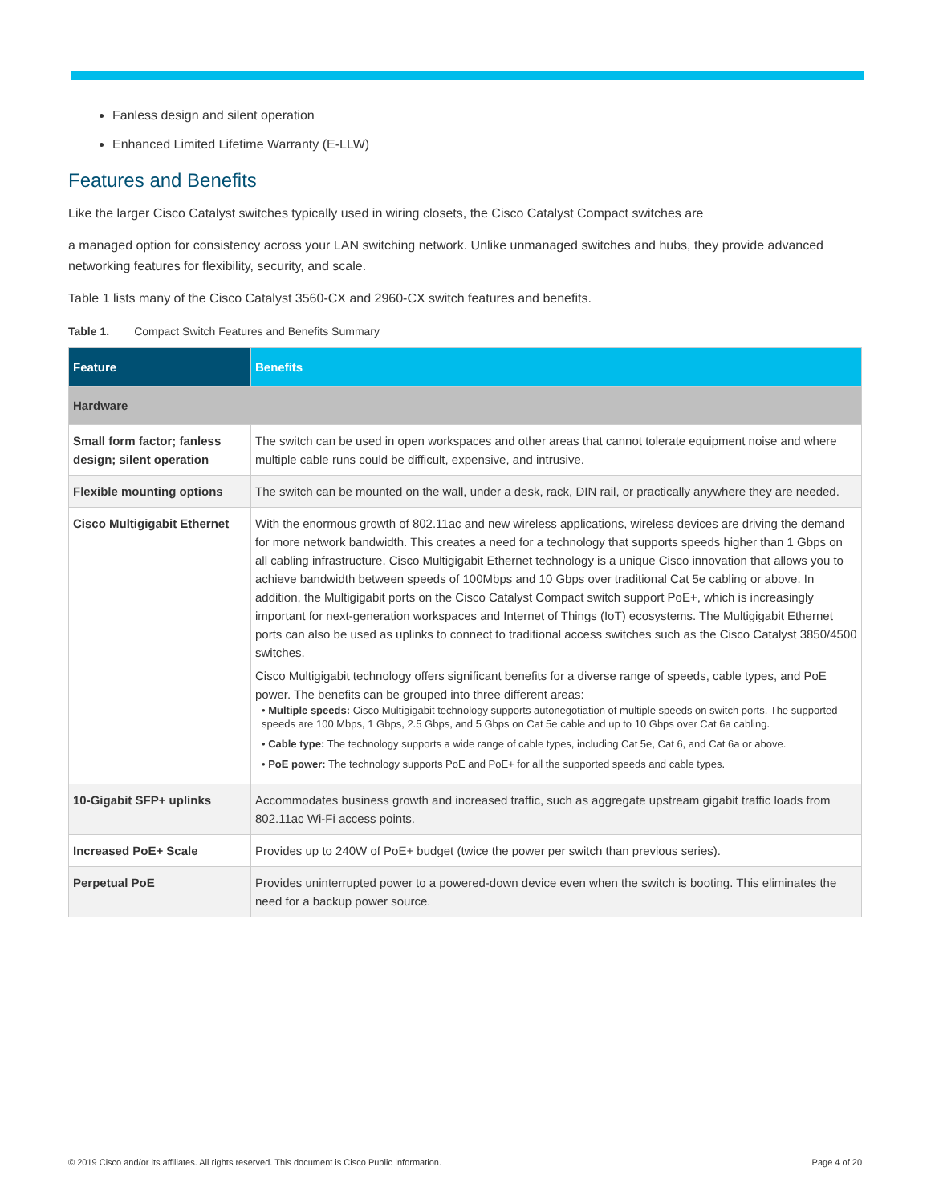Fanless design and silent operation
Enhanced Limited Lifetime Warranty (E-LLW)
Features and Benefits
Like the larger Cisco Catalyst switches typically used in wiring closets, the Cisco Catalyst Compact switches are
a managed option for consistency across your LAN switching network. Unlike unmanaged switches and hubs, they provide advanced networking features for flexibility, security, and scale.
Table 1 lists many of the Cisco Catalyst 3560-CX and 2960-CX switch features and benefits.
Table 1. Compact Switch Features and Benefits Summary
| Feature | Benefits |
| --- | --- |
| Hardware | |
| Small form factor; fanless design; silent operation | The switch can be used in open workspaces and other areas that cannot tolerate equipment noise and where multiple cable runs could be difficult, expensive, and intrusive. |
| Flexible mounting options | The switch can be mounted on the wall, under a desk, rack, DIN rail, or practically anywhere they are needed. |
| Cisco Multigigabit Ethernet | With the enormous growth of 802.11ac and new wireless applications, wireless devices are driving the demand for more network bandwidth. This creates a need for a technology that supports speeds higher than 1 Gbps on all cabling infrastructure. Cisco Multigigabit Ethernet technology is a unique Cisco innovation that allows you to achieve bandwidth between speeds of 100Mbps and 10 Gbps over traditional Cat 5e cabling or above. In addition, the Multigigabit ports on the Cisco Catalyst Compact switch support PoE+, which is increasingly important for next-generation workspaces and Internet of Things (IoT) ecosystems. The Multigigabit Ethernet ports can also be used as uplinks to connect to traditional access switches such as the Cisco Catalyst 3850/4500 switches. Cisco Multigigabit technology offers significant benefits for a diverse range of speeds, cable types, and PoE power. The benefits can be grouped into three different areas: • Multiple speeds: Cisco Multigigabit technology supports autonegotiation of multiple speeds on switch ports. The supported speeds are 100 Mbps, 1 Gbps, 2.5 Gbps, and 5 Gbps on Cat 5e cable and up to 10 Gbps over Cat 6a cabling. • Cable type: The technology supports a wide range of cable types, including Cat 5e, Cat 6, and Cat 6a or above. • PoE power: The technology supports PoE and PoE+ for all the supported speeds and cable types. |
| 10-Gigabit SFP+ uplinks | Accommodates business growth and increased traffic, such as aggregate upstream gigabit traffic loads from 802.11ac Wi-Fi access points. |
| Increased PoE+ Scale | Provides up to 240W of PoE+ budget (twice the power per switch than previous series). |
| Perpetual PoE | Provides uninterrupted power to a powered-down device even when the switch is booting. This eliminates the need for a backup power source. |
© 2019 Cisco and/or its affiliates. All rights reserved. This document is Cisco Public Information. Page 4 of 20